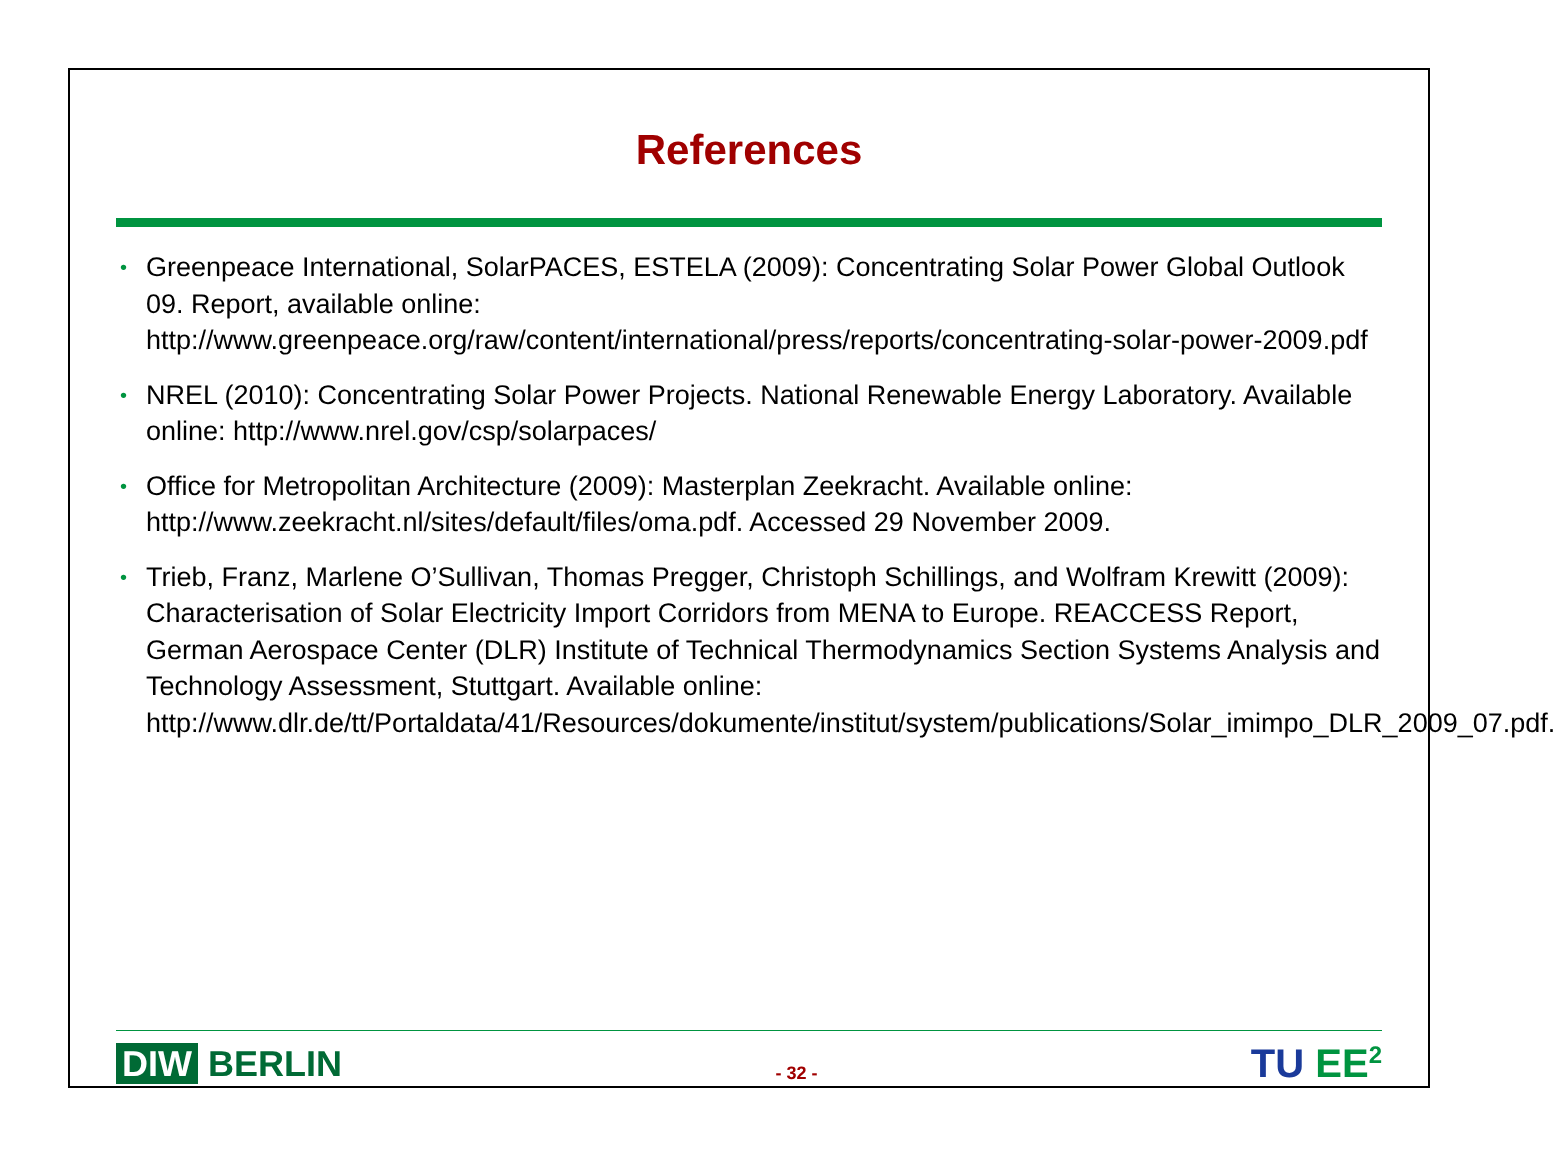References
• Greenpeace International, SolarPACES, ESTELA (2009): Concentrating Solar Power Global Outlook 09. Report, available online: http://www.greenpeace.org/raw/content/international/press/reports/concentrating-solar-power-2009.pdf
• NREL (2010): Concentrating Solar Power Projects. National Renewable Energy Laboratory. Available online: http://www.nrel.gov/csp/solarpaces/
• Office for Metropolitan Architecture (2009): Masterplan Zeekracht. Available online: http://www.zeekracht.nl/sites/default/files/oma.pdf. Accessed 29 November 2009.
• Trieb, Franz, Marlene O’Sullivan, Thomas Pregger, Christoph Schillings, and Wolfram Krewitt (2009): Characterisation of Solar Electricity Import Corridors from MENA to Europe. REACCESS Report, German Aerospace Center (DLR) Institute of Technical Thermodynamics Section Systems Analysis and Technology Assessment, Stuttgart. Available online: http://www.dlr.de/tt/Portaldata/41/Resources/dokumente/institut/system/publications/Solar_imimpo_DLR_2009_07.pdf.
DIW BERLIN
- 32 -
TU EE<sup>2</sup>